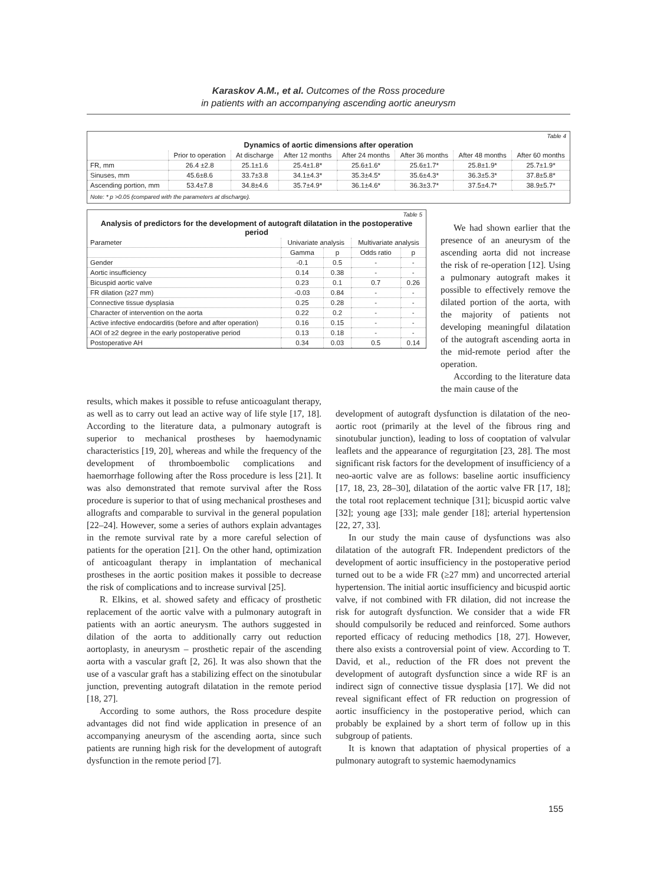Karaskov A.M., et al. Outcomes of the Ross procedure
in patients with an accompanying ascending aortic aneurysm
Table 4
Dynamics of aortic dimensions after operation
| | Prior to operation | At discharge | After 12 months | After 24 months | After 36 months | After 48 months | After 60 months |
| --- | --- | --- | --- | --- | --- | --- | --- |
| FR, mm | 26.4 ±2.8 | 25.1±1.6 | 25.4±1.8* | 25.6±1.6* | 25.6±1.7* | 25.8±1.9* | 25.7±1.9* |
| Sinuses, mm | 45.6±8.6 | 33.7±3.8 | 34.1±4.3* | 35.3±4.5* | 35.6±4.3* | 36.3±5.3* | 37.8±5.8* |
| Ascending portion, mm | 53.4±7.8 | 34.8±4.6 | 35.7±4.9* | 36.1±4.6* | 36.3±3.7* | 37.5±4.7* | 38.9±5.7* |
Note: * p >0.05 (compared with the parameters at discharge).
Table 5
Analysis of predictors for the development of autograft dilatation in the postoperative period
| Parameter | Univariate analysis | | Multivariate analysis | |
| --- | --- | --- | --- | --- |
| | Gamma | p | Odds ratio | p |
| Gender | -0.1 | 0.5 | - | - |
| Aortic insufficiency | 0.14 | 0.38 | - | - |
| Bicuspid aortic valve | 0.23 | 0.1 | 0.7 | 0.26 |
| FR dilation (≥27 mm) | -0.03 | 0.84 | - | - |
| Connective tissue dysplasia | 0.25 | 0.28 | - | - |
| Character of intervention on the aorta | 0.22 | 0.2 | - | - |
| Active infective endocarditis (before and after operation) | 0.16 | 0.15 | - | - |
| AOI of ≥2 degree in the early postoperative period | 0.13 | 0.18 | - | - |
| Postoperative AH | 0.34 | 0.03 | 0.5 | 0.14 |
We had shown earlier that the presence of an aneurysm of the ascending aorta did not increase the risk of re-operation [12]. Using a pulmonary autograft makes it possible to effectively remove the dilated portion of the aorta, with the majority of patients not developing meaningful dilatation of the autograft ascending aorta in the mid-remote period after the operation.
According to the literature data the main cause of the
results, which makes it possible to refuse anticoagulant therapy, as well as to carry out lead an active way of life style [17, 18]. According to the literature data, a pulmonary autograft is superior to mechanical prostheses by haemodynamic characteristics [19, 20], whereas and while the frequency of the development of thromboembolic complications and haemorrhage following after the Ross procedure is less [21]. It was also demonstrated that remote survival after the Ross procedure is superior to that of using mechanical prostheses and allografts and comparable to survival in the general population [22–24]. However, some a series of authors explain advantages in the remote survival rate by a more careful selection of patients for the operation [21]. On the other hand, optimization of anticoagulant therapy in implantation of mechanical prostheses in the aortic position makes it possible to decrease the risk of complications and to increase survival [25].
R. Elkins, et al. showed safety and efficacy of prosthetic replacement of the aortic valve with a pulmonary autograft in patients with an aortic aneurysm. The authors suggested in dilation of the aorta to additionally carry out reduction aortoplasty, in aneurysm – prosthetic repair of the ascending aorta with a vascular graft [2, 26]. It was also shown that the use of a vascular graft has a stabilizing effect on the sinotubular junction, preventing autograft dilatation in the remote period [18, 27].
According to some authors, the Ross procedure despite advantages did not find wide application in presence of an accompanying aneurysm of the ascending aorta, since such patients are running high risk for the development of autograft dysfunction in the remote period [7].
development of autograft dysfunction is dilatation of the neo-aortic root (primarily at the level of the fibrous ring and sinotubular junction), leading to loss of cooptation of valvular leaflets and the appearance of regurgitation [23, 28]. The most significant risk factors for the development of insufficiency of a neo-aortic valve are as follows: baseline aortic insufficiency [17, 18, 23, 28–30], dilatation of the aortic valve FR [17, 18]; the total root replacement technique [31]; bicuspid aortic valve [32]; young age [33]; male gender [18]; arterial hypertension [22, 27, 33].
In our study the main cause of dysfunctions was also dilatation of the autograft FR. Independent predictors of the development of aortic insufficiency in the postoperative period turned out to be a wide FR (≥27 mm) and uncorrected arterial hypertension. The initial aortic insufficiency and bicuspid aortic valve, if not combined with FR dilation, did not increase the risk for autograft dysfunction. We consider that a wide FR should compulsorily be reduced and reinforced. Some authors reported efficacy of reducing methodics [18, 27]. However, there also exists a controversial point of view. According to T. David, et al., reduction of the FR does not prevent the development of autograft dysfunction since a wide RF is an indirect sign of connective tissue dysplasia [17]. We did not reveal significant effect of FR reduction on progression of aortic insufficiency in the postoperative period, which can probably be explained by a short term of follow up in this subgroup of patients.
It is known that adaptation of physical properties of a pulmonary autograft to systemic haemodynamics
155